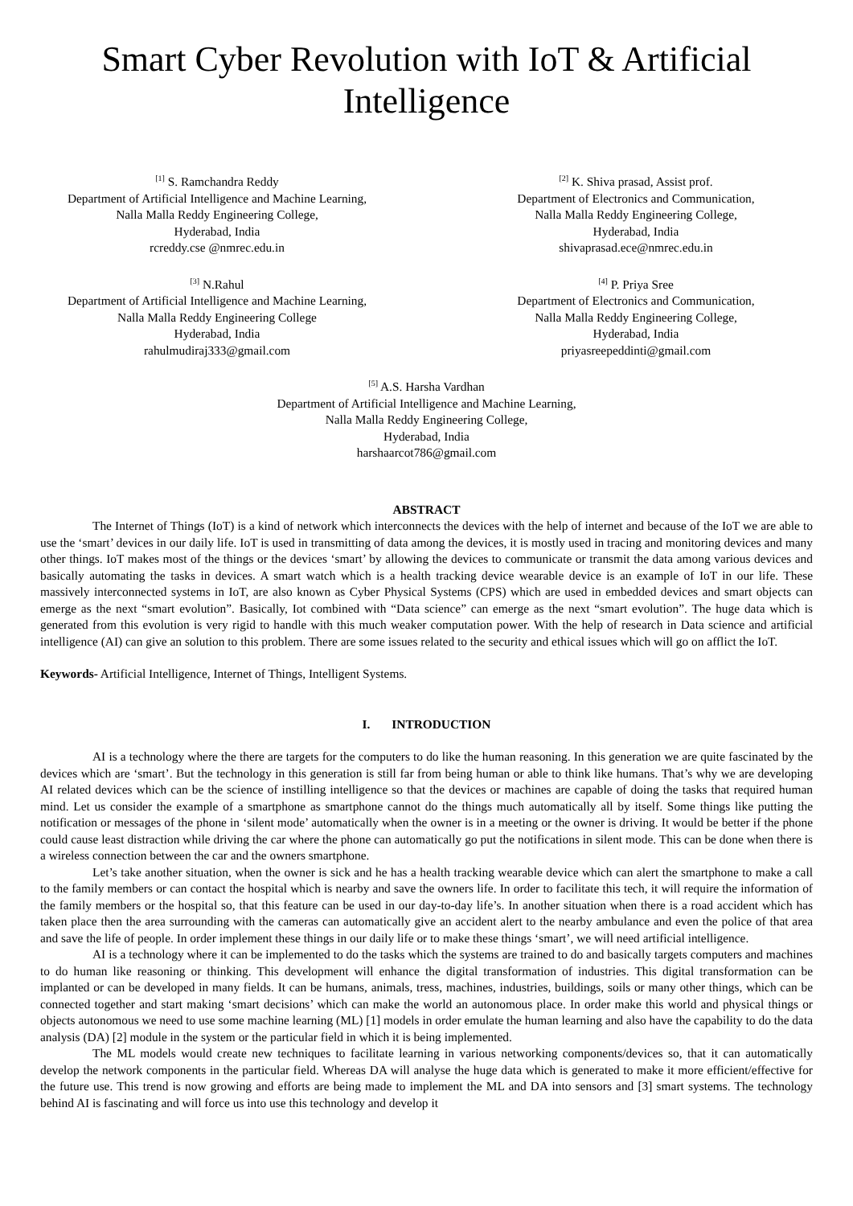Smart Cyber Revolution with IoT & Artificial Intelligence
<sup>[1]</sup> S. Ramchandra Reddy
Department of Artificial Intelligence and Machine Learning,
Nalla Malla Reddy Engineering College,
Hyderabad, India
rcreddy.cse @nmrec.edu.in
<sup>[2]</sup> K. Shiva prasad, Assist prof.
Department of Electronics and Communication,
Nalla Malla Reddy Engineering College,
Hyderabad, India
shivaprasad.ece@nmrec.edu.in
<sup>[3]</sup> N.Rahul
Department of Artificial Intelligence and Machine Learning,
Nalla Malla Reddy Engineering College
Hyderabad, India
rahulmudiraj333@gmail.com
<sup>[4]</sup> P. Priya Sree
Department of Electronics and Communication,
Nalla Malla Reddy Engineering College,
Hyderabad, India
priyasreepeddinti@gmail.com
<sup>[5]</sup> A.S. Harsha Vardhan
Department of Artificial Intelligence and Machine Learning,
Nalla Malla Reddy Engineering College,
Hyderabad, India
harshaarcot786@gmail.com
ABSTRACT
The Internet of Things (IoT) is a kind of network which interconnects the devices with the help of internet and because of the IoT we are able to use the ‘smart’ devices in our daily life. IoT is used in transmitting of data among the devices, it is mostly used in tracing and monitoring devices and many other things. IoT makes most of the things or the devices ‘smart’ by allowing the devices to communicate or transmit the data among various devices and basically automating the tasks in devices. A smart watch which is a health tracking device wearable device is an example of IoT in our life. These massively interconnected systems in IoT, are also known as Cyber Physical Systems (CPS) which are used in embedded devices and smart objects can emerge as the next “smart evolution”. Basically, Iot combined with “Data science” can emerge as the next “smart evolution”. The huge data which is generated from this evolution is very rigid to handle with this much weaker computation power. With the help of research in Data science and artificial intelligence (AI) can give an solution to this problem. There are some issues related to the security and ethical issues which will go on afflict the IoT.
Keywords- Artificial Intelligence, Internet of Things, Intelligent Systems.
I. INTRODUCTION
AI is a technology where the there are targets for the computers to do like the human reasoning. In this generation we are quite fascinated by the devices which are ‘smart’. But the technology in this generation is still far from being human or able to think like humans. That’s why we are developing AI related devices which can be the science of instilling intelligence so that the devices or machines are capable of doing the tasks that required human mind. Let us consider the example of a smartphone as smartphone cannot do the things much automatically all by itself. Some things like putting the notification or messages of the phone in ‘silent mode’ automatically when the owner is in a meeting or the owner is driving. It would be better if the phone could cause least distraction while driving the car where the phone can automatically go put the notifications in silent mode. This can be done when there is a wireless connection between the car and the owners smartphone.
Let’s take another situation, when the owner is sick and he has a health tracking wearable device which can alert the smartphone to make a call to the family members or can contact the hospital which is nearby and save the owners life. In order to facilitate this tech, it will require the information of the family members or the hospital so, that this feature can be used in our day-to-day life’s. In another situation when there is a road accident which has taken place then the area surrounding with the cameras can automatically give an accident alert to the nearby ambulance and even the police of that area and save the life of people. In order implement these things in our daily life or to make these things ‘smart’, we will need artificial intelligence.
AI is a technology where it can be implemented to do the tasks which the systems are trained to do and basically targets computers and machines to do human like reasoning or thinking. This development will enhance the digital transformation of industries. This digital transformation can be implanted or can be developed in many fields. It can be humans, animals, tress, machines, industries, buildings, soils or many other things, which can be connected together and start making ‘smart decisions’ which can make the world an autonomous place. In order make this world and physical things or objects autonomous we need to use some machine learning (ML) [1] models in order emulate the human learning and also have the capability to do the data analysis (DA) [2] module in the system or the particular field in which it is being implemented.
The ML models would create new techniques to facilitate learning in various networking components/devices so, that it can automatically develop the network components in the particular field. Whereas DA will analyse the huge data which is generated to make it more efficient/effective for the future use. This trend is now growing and efforts are being made to implement the ML and DA into sensors and [3] smart systems. The technology behind AI is fascinating and will force us into use this technology and develop it